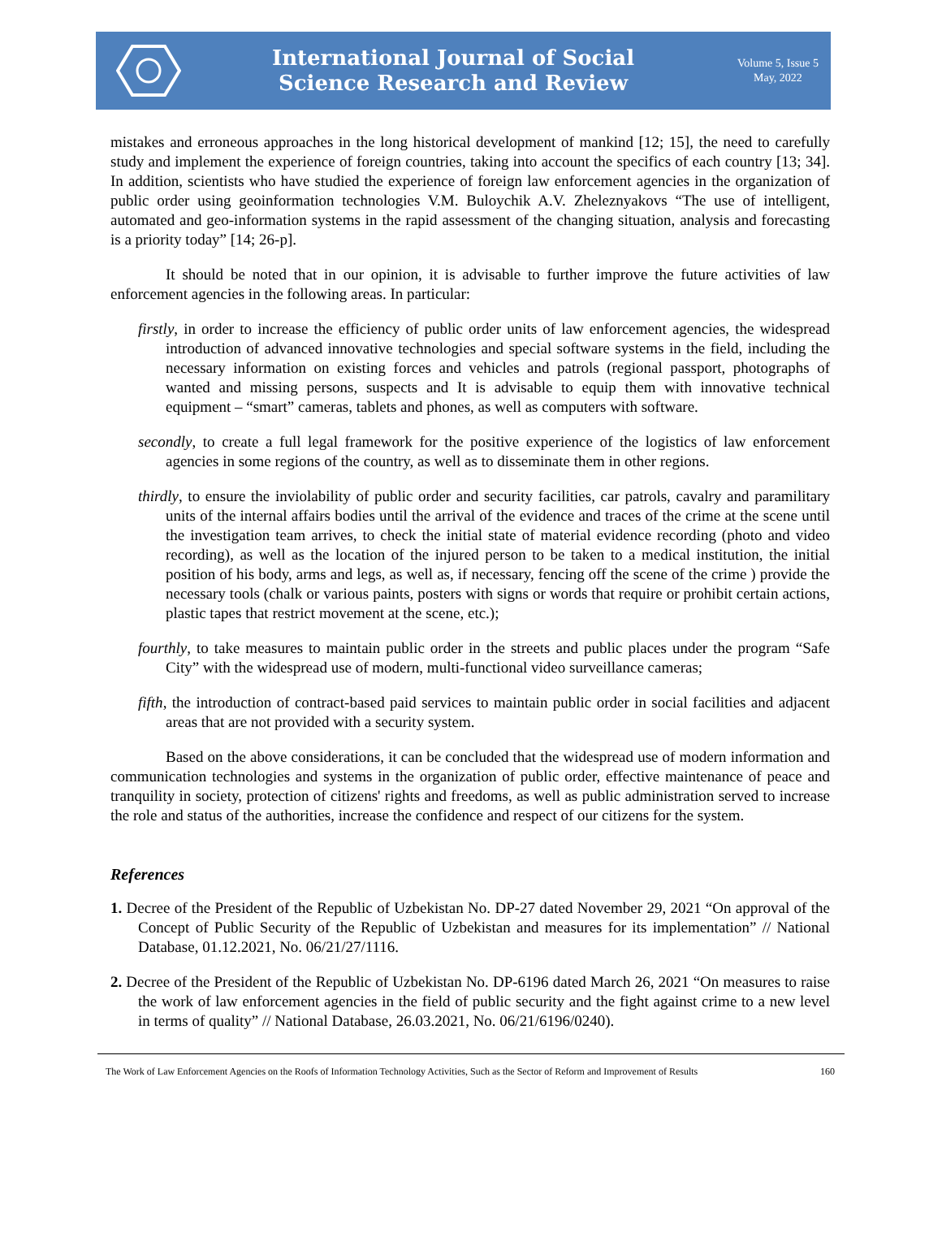International Journal of Social
Science Research and Review
Volume 5, Issue 5
May, 2022
mistakes and erroneous approaches in the long historical development of mankind [12; 15], the need to carefully study and implement the experience of foreign countries, taking into account the specifics of each country [13; 34]. In addition, scientists who have studied the experience of foreign law enforcement agencies in the organization of public order using geoinformation technologies V.M. Buloychik A.V. Zheleznyakovs “The use of intelligent, automated and geo-information systems in the rapid assessment of the changing situation, analysis and forecasting is a priority today” [14; 26-p].
It should be noted that in our opinion, it is advisable to further improve the future activities of law enforcement agencies in the following areas. In particular:
firstly, in order to increase the efficiency of public order units of law enforcement agencies, the widespread introduction of advanced innovative technologies and special software systems in the field, including the necessary information on existing forces and vehicles and patrols (regional passport, photographs of wanted and missing persons, suspects and It is advisable to equip them with innovative technical equipment – “smart” cameras, tablets and phones, as well as computers with software.
secondly, to create a full legal framework for the positive experience of the logistics of law enforcement agencies in some regions of the country, as well as to disseminate them in other regions.
thirdly, to ensure the inviolability of public order and security facilities, car patrols, cavalry and paramilitary units of the internal affairs bodies until the arrival of the evidence and traces of the crime at the scene until the investigation team arrives, to check the initial state of material evidence recording (photo and video recording), as well as the location of the injured person to be taken to a medical institution, the initial position of his body, arms and legs, as well as, if necessary, fencing off the scene of the crime ) provide the necessary tools (chalk or various paints, posters with signs or words that require or prohibit certain actions, plastic tapes that restrict movement at the scene, etc.);
fourthly, to take measures to maintain public order in the streets and public places under the program “Safe City” with the widespread use of modern, multi-functional video surveillance cameras;
fifth, the introduction of contract-based paid services to maintain public order in social facilities and adjacent areas that are not provided with a security system.
Based on the above considerations, it can be concluded that the widespread use of modern information and communication technologies and systems in the organization of public order, effective maintenance of peace and tranquility in society, protection of citizens' rights and freedoms, as well as public administration served to increase the role and status of the authorities, increase the confidence and respect of our citizens for the system.
References
1. Decree of the President of the Republic of Uzbekistan No. DP-27 dated November 29, 2021 “On approval of the Concept of Public Security of the Republic of Uzbekistan and measures for its implementation” // National Database, 01.12.2021, No. 06/21/27/1116.
2. Decree of the President of the Republic of Uzbekistan No. DP-6196 dated March 26, 2021 “On measures to raise the work of law enforcement agencies in the field of public security and the fight against crime to a new level in terms of quality” // National Database, 26.03.2021, No. 06/21/6196/0240).
The Work of Law Enforcement Agencies on the Roofs of Information Technology Activities, Such as the Sector of Reform and Improvement of Results 160